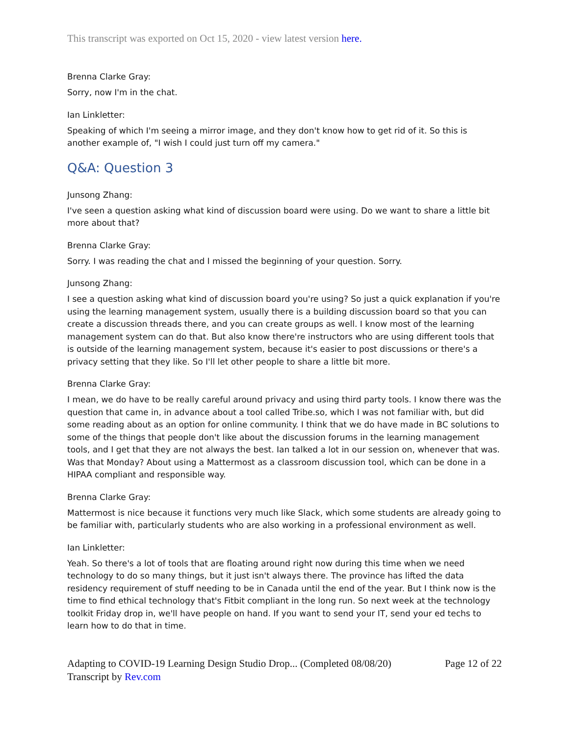This transcript was exported on Oct 15, 2020 - view latest version here.
Brenna Clarke Gray:
Sorry, now I'm in the chat.
Ian Linkletter:
Speaking of which I'm seeing a mirror image, and they don't know how to get rid of it. So this is another example of, "I wish I could just turn off my camera."
Q&A: Question 3
Junsong Zhang:
I've seen a question asking what kind of discussion board were using. Do we want to share a little bit more about that?
Brenna Clarke Gray:
Sorry. I was reading the chat and I missed the beginning of your question. Sorry.
Junsong Zhang:
I see a question asking what kind of discussion board you're using? So just a quick explanation if you're using the learning management system, usually there is a building discussion board so that you can create a discussion threads there, and you can create groups as well. I know most of the learning management system can do that. But also know there're instructors who are using different tools that is outside of the learning management system, because it's easier to post discussions or there's a privacy setting that they like. So I'll let other people to share a little bit more.
Brenna Clarke Gray:
I mean, we do have to be really careful around privacy and using third party tools. I know there was the question that came in, in advance about a tool called Tribe.so, which I was not familiar with, but did some reading about as an option for online community. I think that we do have made in BC solutions to some of the things that people don't like about the discussion forums in the learning management tools, and I get that they are not always the best. Ian talked a lot in our session on, whenever that was. Was that Monday? About using a Mattermost as a classroom discussion tool, which can be done in a HIPAA compliant and responsible way.
Brenna Clarke Gray:
Mattermost is nice because it functions very much like Slack, which some students are already going to be familiar with, particularly students who are also working in a professional environment as well.
Ian Linkletter:
Yeah. So there's a lot of tools that are floating around right now during this time when we need technology to do so many things, but it just isn't always there. The province has lifted the data residency requirement of stuff needing to be in Canada until the end of the year. But I think now is the time to find ethical technology that's Fitbit compliant in the long run. So next week at the technology toolkit Friday drop in, we'll have people on hand. If you want to send your IT, send your ed techs to learn how to do that in time.
Adapting to COVID-19 Learning Design Studio Drop... (Completed 08/08/20) Page 12 of 22
Transcript by Rev.com